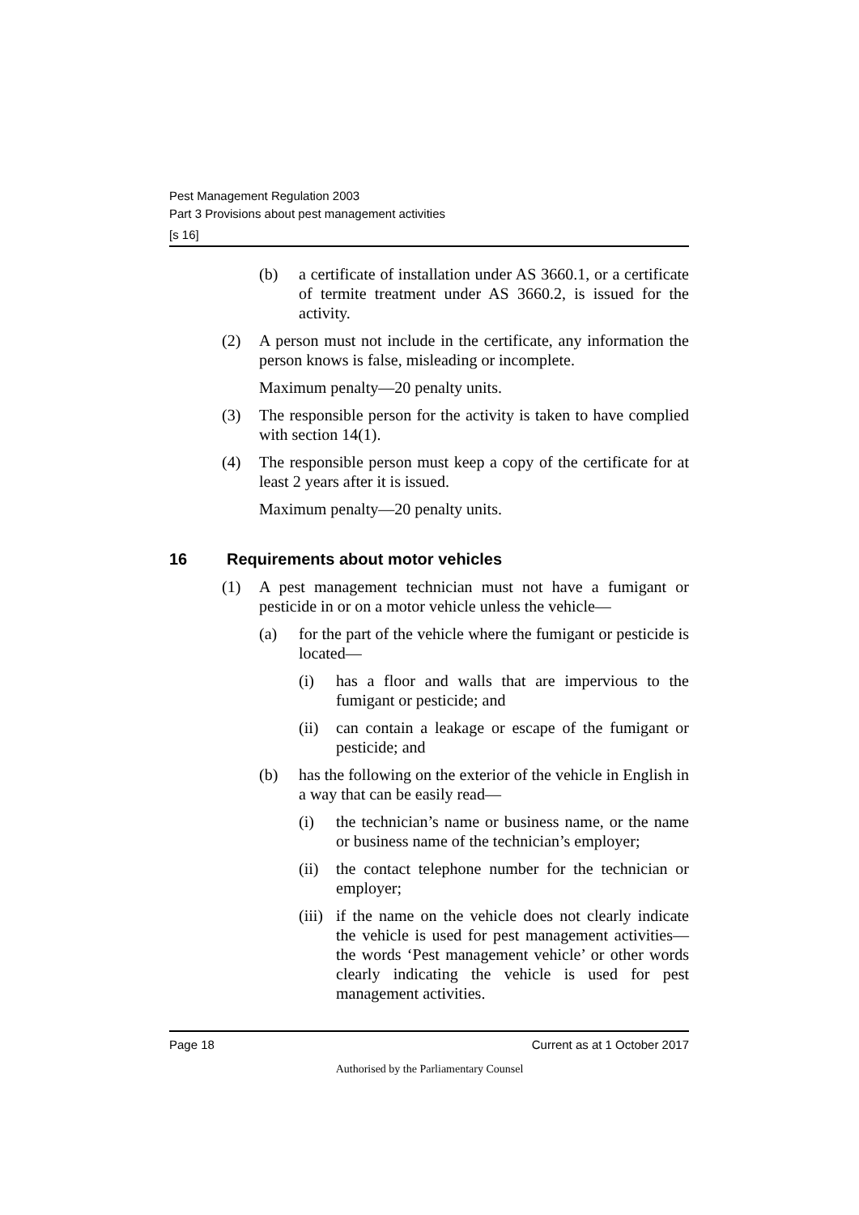Pest Management Regulation 2003
Part 3 Provisions about pest management activities
[s 16]
(b) a certificate of installation under AS 3660.1, or a certificate of termite treatment under AS 3660.2, is issued for the activity.
(2) A person must not include in the certificate, any information the person knows is false, misleading or incomplete.
Maximum penalty—20 penalty units.
(3) The responsible person for the activity is taken to have complied with section 14(1).
(4) The responsible person must keep a copy of the certificate for at least 2 years after it is issued.
Maximum penalty—20 penalty units.
16 Requirements about motor vehicles
(1) A pest management technician must not have a fumigant or pesticide in or on a motor vehicle unless the vehicle—
(a) for the part of the vehicle where the fumigant or pesticide is located—
(i) has a floor and walls that are impervious to the fumigant or pesticide; and
(ii) can contain a leakage or escape of the fumigant or pesticide; and
(b) has the following on the exterior of the vehicle in English in a way that can be easily read—
(i) the technician’s name or business name, or the name or business name of the technician’s employer;
(ii) the contact telephone number for the technician or employer;
(iii) if the name on the vehicle does not clearly indicate the vehicle is used for pest management activities—the words ‘Pest management vehicle’ or other words clearly indicating the vehicle is used for pest management activities.
Page 18 Current as at 1 October 2017
Authorised by the Parliamentary Counsel